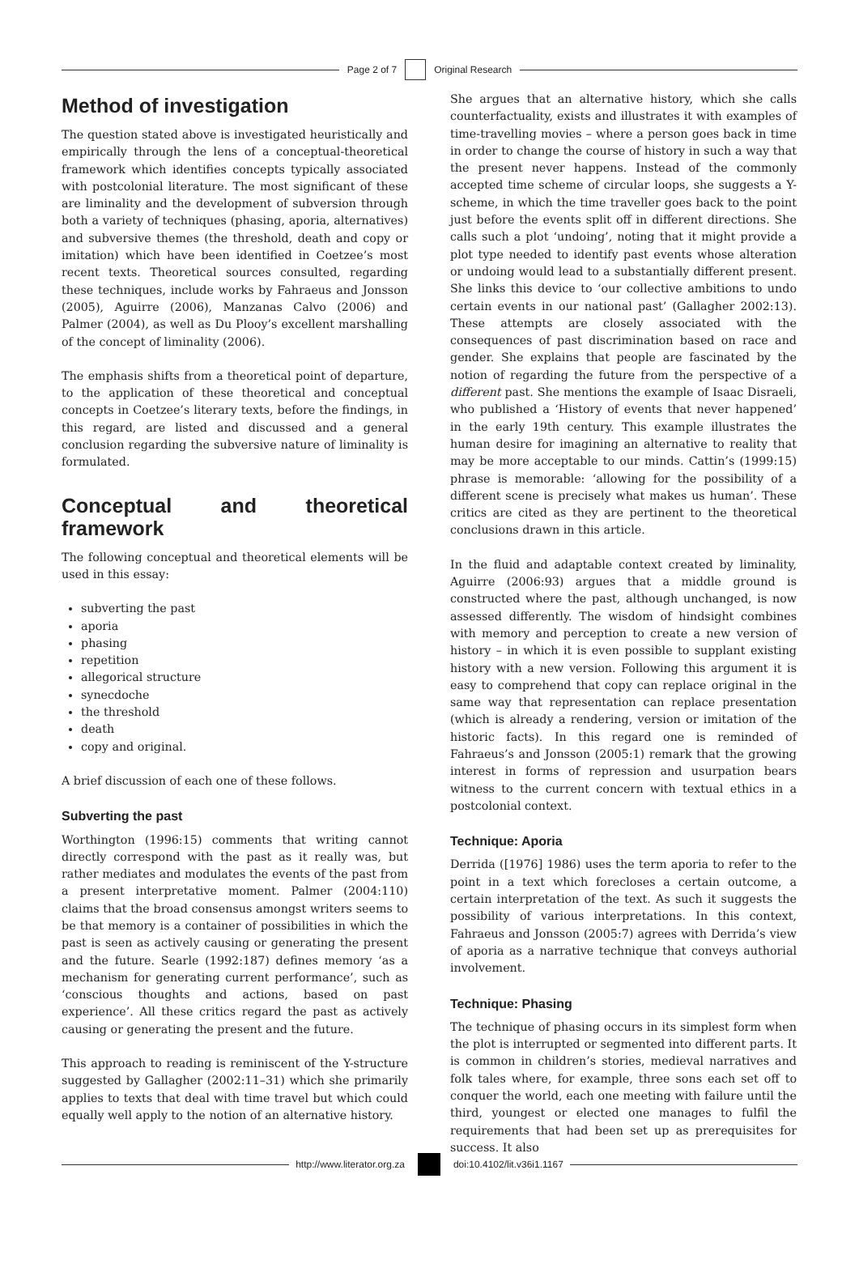Page 2 of 7 Original Research
Method of investigation
The question stated above is investigated heuristically and empirically through the lens of a conceptual-theoretical framework which identifies concepts typically associated with postcolonial literature. The most significant of these are liminality and the development of subversion through both a variety of techniques (phasing, aporia, alternatives) and subversive themes (the threshold, death and copy or imitation) which have been identified in Coetzee’s most recent texts. Theoretical sources consulted, regarding these techniques, include works by Fahraeus and Jonsson (2005), Aguirre (2006), Manzanas Calvo (2006) and Palmer (2004), as well as Du Plooy’s excellent marshalling of the concept of liminality (2006).
The emphasis shifts from a theoretical point of departure, to the application of these theoretical and conceptual concepts in Coetzee’s literary texts, before the findings, in this regard, are listed and discussed and a general conclusion regarding the subversive nature of liminality is formulated.
Conceptual and theoretical framework
The following conceptual and theoretical elements will be used in this essay:
subverting the past
aporia
phasing
repetition
allegorical structure
synecdoche
the threshold
death
copy and original.
A brief discussion of each one of these follows.
Subverting the past
Worthington (1996:15) comments that writing cannot directly correspond with the past as it really was, but rather mediates and modulates the events of the past from a present interpretative moment. Palmer (2004:110) claims that the broad consensus amongst writers seems to be that memory is a container of possibilities in which the past is seen as actively causing or generating the present and the future. Searle (1992:187) defines memory ‘as a mechanism for generating current performance’, such as ‘conscious thoughts and actions, based on past experience’. All these critics regard the past as actively causing or generating the present and the future.
This approach to reading is reminiscent of the Y-structure suggested by Gallagher (2002:11–31) which she primarily applies to texts that deal with time travel but which could equally well apply to the notion of an alternative history.
She argues that an alternative history, which she calls counterfactuality, exists and illustrates it with examples of time-travelling movies – where a person goes back in time in order to change the course of history in such a way that the present never happens. Instead of the commonly accepted time scheme of circular loops, she suggests a Y-scheme, in which the time traveller goes back to the point just before the events split off in different directions. She calls such a plot ‘undoing’, noting that it might provide a plot type needed to identify past events whose alteration or undoing would lead to a substantially different present. She links this device to ‘our collective ambitions to undo certain events in our national past’ (Gallagher 2002:13). These attempts are closely associated with the consequences of past discrimination based on race and gender. She explains that people are fascinated by the notion of regarding the future from the perspective of a different past. She mentions the example of Isaac Disraeli, who published a ‘History of events that never happened’ in the early 19th century. This example illustrates the human desire for imagining an alternative to reality that may be more acceptable to our minds. Cattin’s (1999:15) phrase is memorable: ‘allowing for the possibility of a different scene is precisely what makes us human’. These critics are cited as they are pertinent to the theoretical conclusions drawn in this article.
In the fluid and adaptable context created by liminality, Aguirre (2006:93) argues that a middle ground is constructed where the past, although unchanged, is now assessed differently. The wisdom of hindsight combines with memory and perception to create a new version of history – in which it is even possible to supplant existing history with a new version. Following this argument it is easy to comprehend that copy can replace original in the same way that representation can replace presentation (which is already a rendering, version or imitation of the historic facts). In this regard one is reminded of Fahraeus’s and Jonsson (2005:1) remark that the growing interest in forms of repression and usurpation bears witness to the current concern with textual ethics in a postcolonial context.
Technique: Aporia
Derrida ([1976] 1986) uses the term aporia to refer to the point in a text which forecloses a certain outcome, a certain interpretation of the text. As such it suggests the possibility of various interpretations. In this context, Fahraeus and Jonsson (2005:7) agrees with Derrida’s view of aporia as a narrative technique that conveys authorial involvement.
Technique: Phasing
The technique of phasing occurs in its simplest form when the plot is interrupted or segmented into different parts. It is common in children’s stories, medieval narratives and folk tales where, for example, three sons each set off to conquer the world, each one meeting with failure until the third, youngest or elected one manages to fulfil the requirements that had been set up as prerequisites for success. It also
http://www.literator.org.za doi:10.4102/lit.v36i1.1167